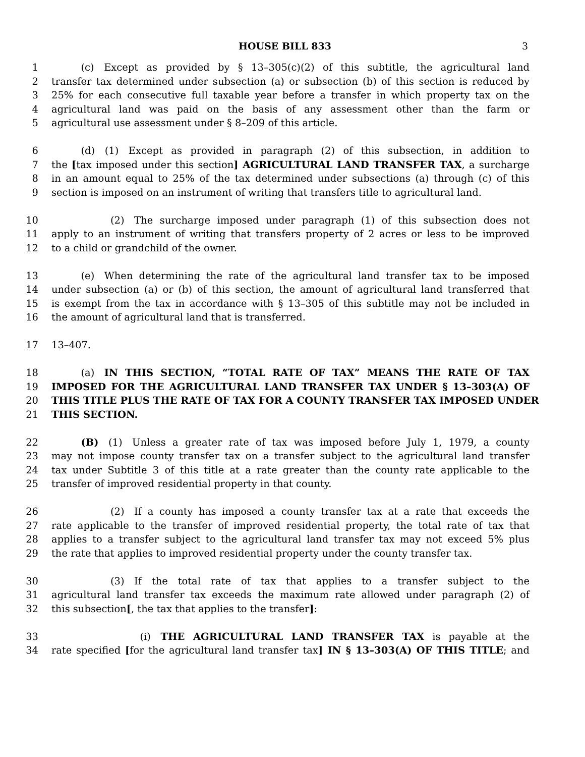HOUSE BILL 833 3
1   (c) Except as provided by § 13–305(c)(2) of this subtitle, the agricultural land
2 transfer tax determined under subsection (a) or subsection (b) of this section is reduced by
3 25% for each consecutive full taxable year before a transfer in which property tax on the
4 agricultural land was paid on the basis of any assessment other than the farm or
5 agricultural use assessment under § 8–209 of this article.
6   (d) (1) Except as provided in paragraph (2) of this subsection, in addition to
7 the [tax imposed under this section] AGRICULTURAL LAND TRANSFER TAX, a surcharge
8 in an amount equal to 25% of the tax determined under subsections (a) through (c) of this
9 section is imposed on an instrument of writing that transfers title to agricultural land.
10      (2) The surcharge imposed under paragraph (1) of this subsection does not
11 apply to an instrument of writing that transfers property of 2 acres or less to be improved
12 to a child or grandchild of the owner.
13   (e) When determining the rate of the agricultural land transfer tax to be imposed
14 under subsection (a) or (b) of this section, the amount of agricultural land transferred that
15 is exempt from the tax in accordance with § 13–305 of this subtitle may not be included in
16 the amount of agricultural land that is transferred.
17 13–407.
18   (a) IN THIS SECTION, “TOTAL RATE OF TAX” MEANS THE RATE OF TAX
19 IMPOSED FOR THE AGRICULTURAL LAND TRANSFER TAX UNDER § 13–303(A) OF
20 THIS TITLE PLUS THE RATE OF TAX FOR A COUNTY TRANSFER TAX IMPOSED UNDER
21 THIS SECTION.
22   (B) (1) Unless a greater rate of tax was imposed before July 1, 1979, a county
23 may not impose county transfer tax on a transfer subject to the agricultural land transfer
24 tax under Subtitle 3 of this title at a rate greater than the county rate applicable to the
25 transfer of improved residential property in that county.
26      (2) If a county has imposed a county transfer tax at a rate that exceeds the
27 rate applicable to the transfer of improved residential property, the total rate of tax that
28 applies to a transfer subject to the agricultural land transfer tax may not exceed 5% plus
29 the rate that applies to improved residential property under the county transfer tax.
30      (3) If the total rate of tax that applies to a transfer subject to the
31 agricultural land transfer tax exceeds the maximum rate allowed under paragraph (2) of
32 this subsection[, the tax that applies to the transfer]:
33         (i) THE AGRICULTURAL LAND TRANSFER TAX is payable at the
34 rate specified [for the agricultural land transfer tax] IN § 13–303(A) OF THIS TITLE; and